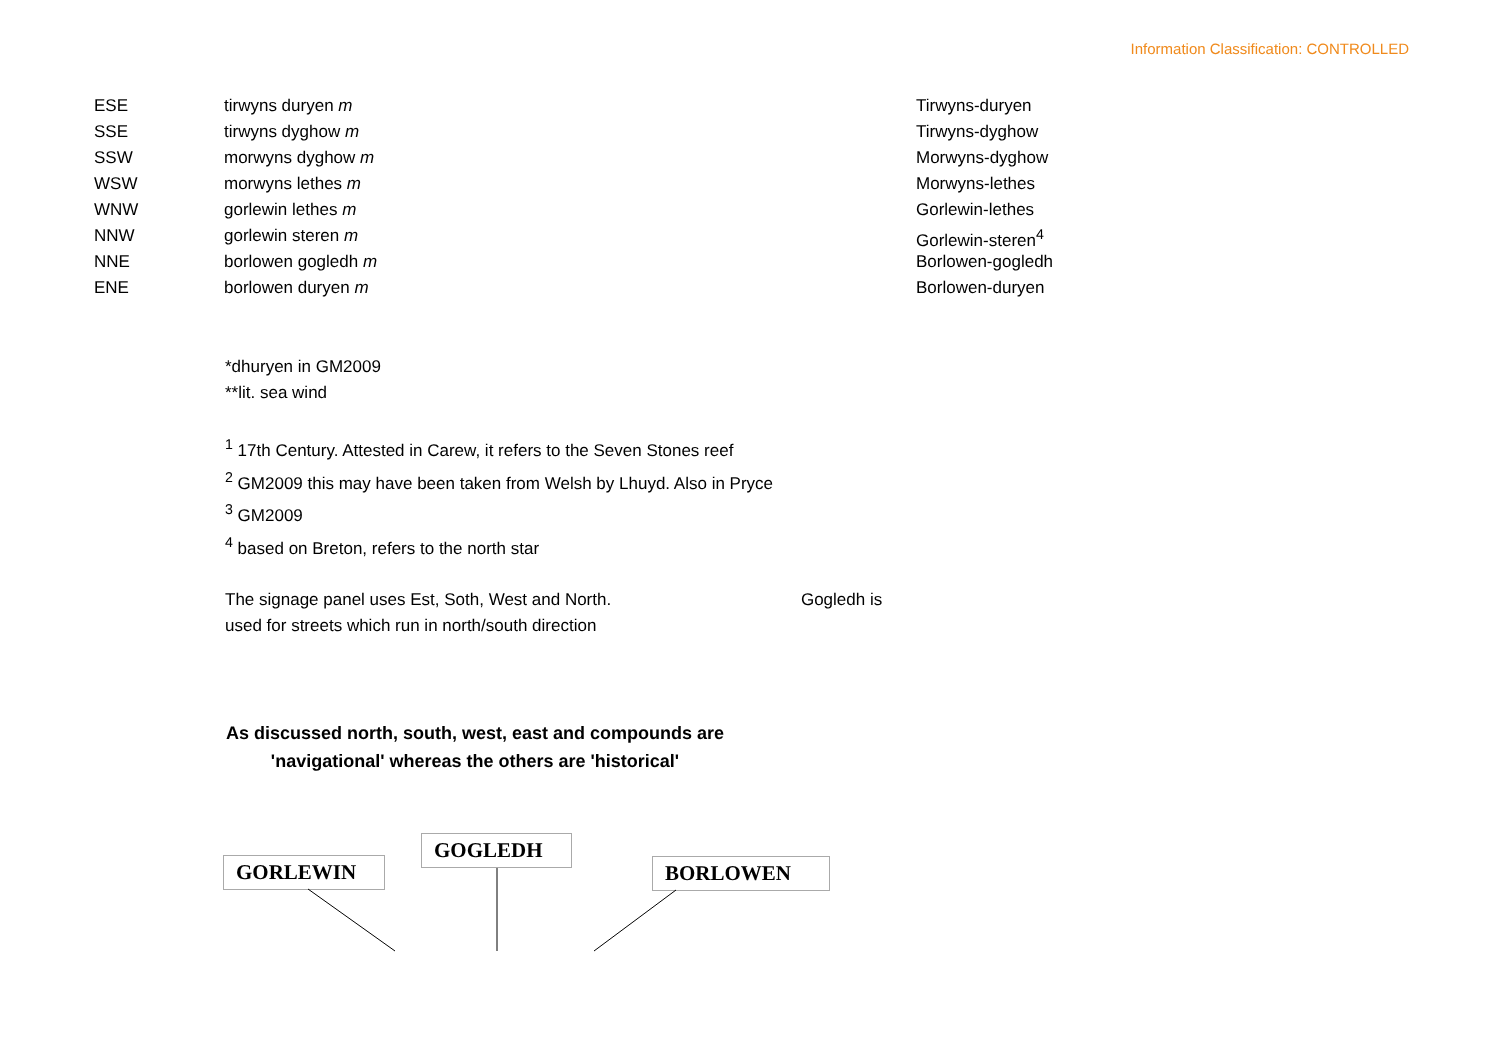Information Classification: CONTROLLED
| ESE | tirwyns duryen m | Tirwyns-duryen |
| SSE | tirwyns dyghow m | Tirwyns-dyghow |
| SSW | morwyns dyghow m | Morwyns-dyghow |
| WSW | morwyns lethes m | Morwyns-lethes |
| WNW | gorlewin lethes m | Gorlewin-lethes |
| NNW | gorlewin steren m | Gorlewin-steren<sup>4</sup> |
| NNE | borlowen gogledh m | Borlowen-gogledh |
| ENE | borlowen duryen m | Borlowen-duryen |
*dhuryen in GM2009
**lit. sea wind
<sup>1</sup> 17th Century. Attested in Carew, it refers to the Seven Stones reef
<sup>2</sup> GM2009 this may have been taken from Welsh by Lhuyd. Also in Pryce
<sup>3</sup> GM2009
<sup>4</sup> based on Breton, refers to the north star
The signage panel uses Est, Soth, West and North. Gogledh is
used for streets which run in north/south direction
As discussed north, south, west, east and compounds are 'navigational' whereas the others are 'historical'
GORLEWIN
GOGLEDH
BORLOWEN